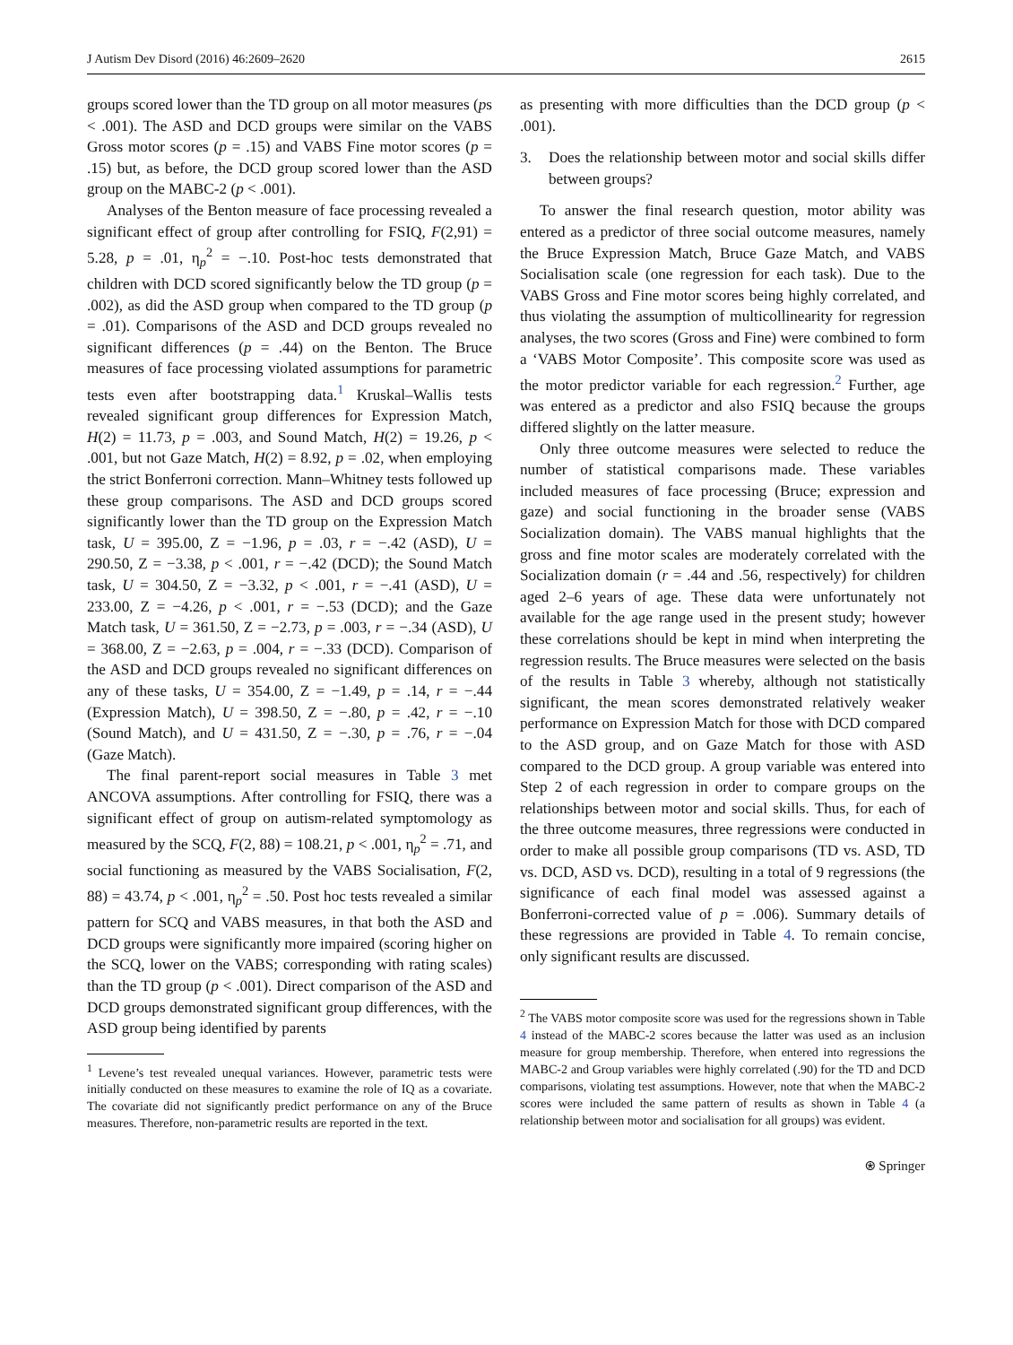J Autism Dev Disord (2016) 46:2609–2620 2615
groups scored lower than the TD group on all motor measures (ps < .001). The ASD and DCD groups were similar on the VABS Gross motor scores (p = .15) and VABS Fine motor scores (p = .15) but, as before, the DCD group scored lower than the ASD group on the MABC-2 (p < .001).
Analyses of the Benton measure of face processing revealed a significant effect of group after controlling for FSIQ, F(2,91) = 5.28, p = .01, η<sub>p</sub><sup>2</sup> = −.10. Post-hoc tests demonstrated that children with DCD scored significantly below the TD group (p = .002), as did the ASD group when compared to the TD group (p = .01). Comparisons of the ASD and DCD groups revealed no significant differences (p = .44) on the Benton. The Bruce measures of face processing violated assumptions for parametric tests even after bootstrapping data.<sup>1</sup> Kruskal–Wallis tests revealed significant group differences for Expression Match, H(2) = 11.73, p = .003, and Sound Match, H(2) = 19.26, p < .001, but not Gaze Match, H(2) = 8.92, p = .02, when employing the strict Bonferroni correction. Mann–Whitney tests followed up these group comparisons. The ASD and DCD groups scored significantly lower than the TD group on the Expression Match task, U = 395.00, Z = −1.96, p = .03, r = −.42 (ASD), U = 290.50, Z = −3.38, p < .001, r = −.42 (DCD); the Sound Match task, U = 304.50, Z = −3.32, p < .001, r = −.41 (ASD), U = 233.00, Z = −4.26, p < .001, r = −.53 (DCD); and the Gaze Match task, U = 361.50, Z = −2.73, p = .003, r = −.34 (ASD), U = 368.00, Z = −2.63, p = .004, r = −.33 (DCD). Comparison of the ASD and DCD groups revealed no significant differences on any of these tasks, U = 354.00, Z = −1.49, p = .14, r = −.44 (Expression Match), U = 398.50, Z = −.80, p = .42, r = −.10 (Sound Match), and U = 431.50, Z = −.30, p = .76, r = −.04 (Gaze Match).
The final parent-report social measures in Table 3 met ANCOVA assumptions. After controlling for FSIQ, there was a significant effect of group on autism-related symptomology as measured by the SCQ, F(2, 88) = 108.21, p < .001, η<sub>p</sub><sup>2</sup> = .71, and social functioning as measured by the VABS Socialisation, F(2, 88) = 43.74, p < .001, η<sub>p</sub><sup>2</sup> = .50. Post hoc tests revealed a similar pattern for SCQ and VABS measures, in that both the ASD and DCD groups were significantly more impaired (scoring higher on the SCQ, lower on the VABS; corresponding with rating scales) than the TD group (p < .001). Direct comparison of the ASD and DCD groups demonstrated significant group differences, with the ASD group being identified by parents
<sup>1</sup> Levene’s test revealed unequal variances. However, parametric tests were initially conducted on these measures to examine the role of IQ as a covariate. The covariate did not significantly predict performance on any of the Bruce measures. Therefore, non-parametric results are reported in the text.
as presenting with more difficulties than the DCD group (p < .001).
3. Does the relationship between motor and social skills differ between groups?
To answer the final research question, motor ability was entered as a predictor of three social outcome measures, namely the Bruce Expression Match, Bruce Gaze Match, and VABS Socialisation scale (one regression for each task). Due to the VABS Gross and Fine motor scores being highly correlated, and thus violating the assumption of multicollinearity for regression analyses, the two scores (Gross and Fine) were combined to form a ‘VABS Motor Composite’. This composite score was used as the motor predictor variable for each regression.<sup>2</sup> Further, age was entered as a predictor and also FSIQ because the groups differed slightly on the latter measure.
Only three outcome measures were selected to reduce the number of statistical comparisons made. These variables included measures of face processing (Bruce; expression and gaze) and social functioning in the broader sense (VABS Socialization domain). The VABS manual highlights that the gross and fine motor scales are moderately correlated with the Socialization domain (r = .44 and .56, respectively) for children aged 2–6 years of age. These data were unfortunately not available for the age range used in the present study; however these correlations should be kept in mind when interpreting the regression results. The Bruce measures were selected on the basis of the results in Table 3 whereby, although not statistically significant, the mean scores demonstrated relatively weaker performance on Expression Match for those with DCD compared to the ASD group, and on Gaze Match for those with ASD compared to the DCD group. A group variable was entered into Step 2 of each regression in order to compare groups on the relationships between motor and social skills. Thus, for each of the three outcome measures, three regressions were conducted in order to make all possible group comparisons (TD vs. ASD, TD vs. DCD, ASD vs. DCD), resulting in a total of 9 regressions (the significance of each final model was assessed against a Bonferroni-corrected value of p = .006). Summary details of these regressions are provided in Table 4. To remain concise, only significant results are discussed.
<sup>2</sup> The VABS motor composite score was used for the regressions shown in Table 4 instead of the MABC-2 scores because the latter was used as an inclusion measure for group membership. Therefore, when entered into regressions the MABC-2 and Group variables were highly correlated (.90) for the TD and DCD comparisons, violating test assumptions. However, note that when the MABC-2 scores were included the same pattern of results as shown in Table 4 (a relationship between motor and socialisation for all groups) was evident.
⍟ Springer